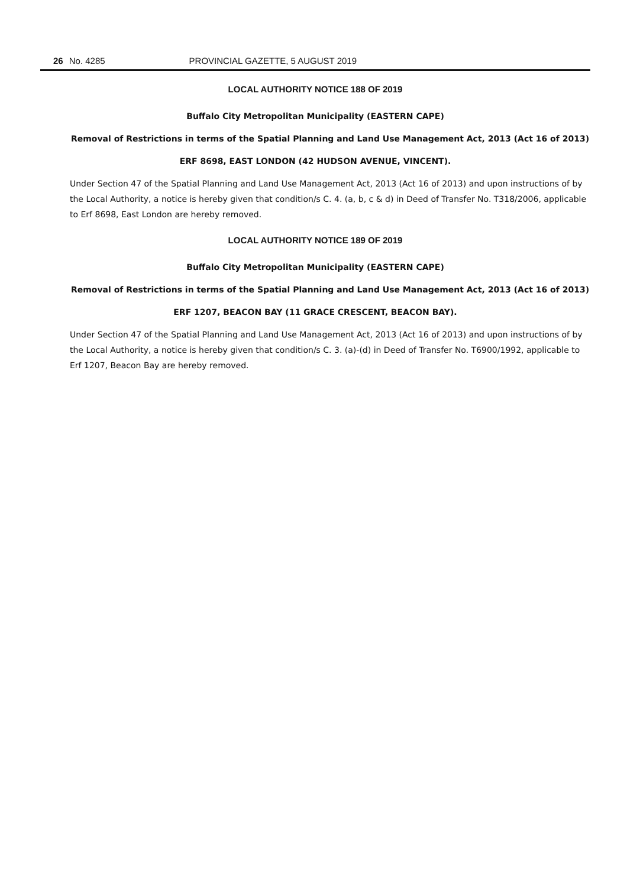26 No. 4285 PROVINCIAL GAZETTE, 5 AUGUST 2019
LOCAL AUTHORITY NOTICE 188 OF 2019
Buffalo City Metropolitan Municipality (EASTERN CAPE)
Removal of Restrictions in terms of the Spatial Planning and Land Use Management Act, 2013 (Act 16 of 2013)
ERF 8698, EAST LONDON (42 HUDSON AVENUE, VINCENT).
Under Section 47 of the Spatial Planning and Land Use Management Act, 2013 (Act 16 of 2013) and upon instructions of by the Local Authority, a notice is hereby given that condition/s C. 4. (a, b, c & d) in Deed of Transfer No. T318/2006, applicable to Erf 8698, East London are hereby removed.
LOCAL AUTHORITY NOTICE 189 OF 2019
Buffalo City Metropolitan Municipality (EASTERN CAPE)
Removal of Restrictions in terms of the Spatial Planning and Land Use Management Act, 2013 (Act 16 of 2013)
ERF 1207, BEACON BAY (11 GRACE CRESCENT, BEACON BAY).
Under Section 47 of the Spatial Planning and Land Use Management Act, 2013 (Act 16 of 2013) and upon instructions of by the Local Authority, a notice is hereby given that condition/s C. 3. (a)-(d) in Deed of Transfer No. T6900/1992, applicable to Erf 1207, Beacon Bay are hereby removed.